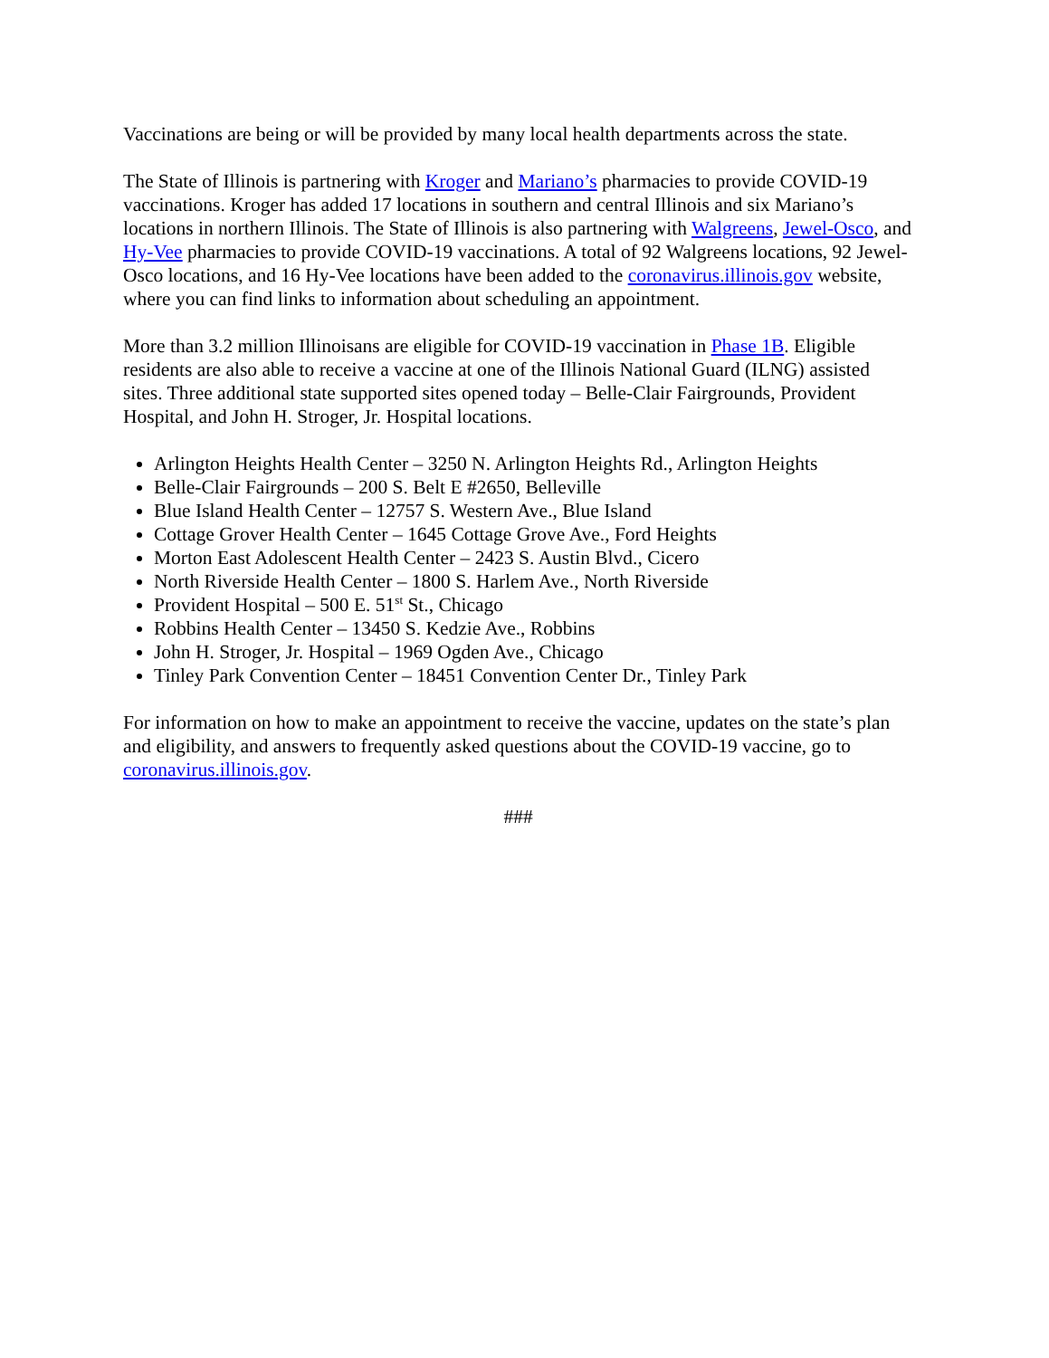Vaccinations are being or will be provided by many local health departments across the state.
The State of Illinois is partnering with Kroger and Mariano’s pharmacies to provide COVID-19 vaccinations. Kroger has added 17 locations in southern and central Illinois and six Mariano’s locations in northern Illinois. The State of Illinois is also partnering with Walgreens, Jewel-Osco, and Hy-Vee pharmacies to provide COVID-19 vaccinations. A total of 92 Walgreens locations, 92 Jewel-Osco locations, and 16 Hy-Vee locations have been added to the coronavirus.illinois.gov website, where you can find links to information about scheduling an appointment.
More than 3.2 million Illinoisans are eligible for COVID-19 vaccination in Phase 1B. Eligible residents are also able to receive a vaccine at one of the Illinois National Guard (ILNG) assisted sites. Three additional state supported sites opened today – Belle-Clair Fairgrounds, Provident Hospital, and John H. Stroger, Jr. Hospital locations.
Arlington Heights Health Center – 3250 N. Arlington Heights Rd., Arlington Heights
Belle-Clair Fairgrounds – 200 S. Belt E #2650, Belleville
Blue Island Health Center – 12757 S. Western Ave., Blue Island
Cottage Grover Health Center – 1645 Cottage Grove Ave., Ford Heights
Morton East Adolescent Health Center – 2423 S. Austin Blvd., Cicero
North Riverside Health Center – 1800 S. Harlem Ave., North Riverside
Provident Hospital – 500 E. 51<sup>st</sup> St., Chicago
Robbins Health Center – 13450 S. Kedzie Ave., Robbins
John H. Stroger, Jr. Hospital – 1969 Ogden Ave., Chicago
Tinley Park Convention Center – 18451 Convention Center Dr., Tinley Park
For information on how to make an appointment to receive the vaccine, updates on the state’s plan and eligibility, and answers to frequently asked questions about the COVID-19 vaccine, go to coronavirus.illinois.gov.
###